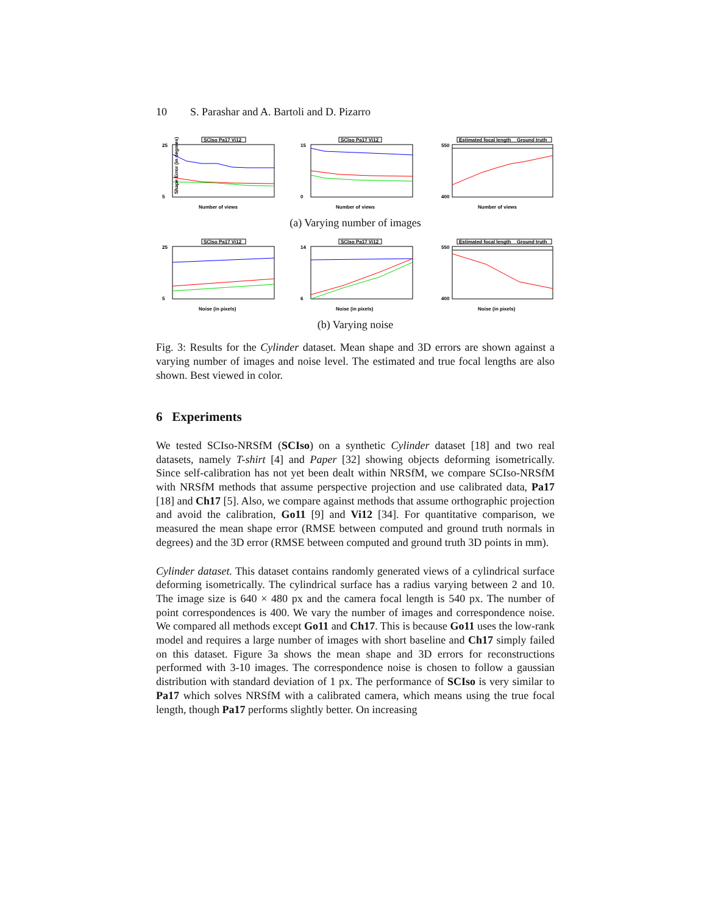10 S. Parashar and A. Bartoli and D. Pizarro
SCIso Pa17 Vi12
25
5
Shape Error (in degrees)
Number of views
SCIso Pa17 Vi12
15
0
Number of views
Estimated focal length
Ground truth
550
400
Number of views
(a) Varying number of images
SCIso Pa17 Vi12
25
5
Noise (in pixels)
SCIso Pa17 Vi12
14
6
Noise (in pixels)
Estimated focal length
Ground truth
550
400
Noise (in pixels)
(b) Varying noise
Fig. 3: Results for the Cylinder dataset. Mean shape and 3D errors are shown against a varying number of images and noise level. The estimated and true focal lengths are also shown. Best viewed in color.
6 Experiments
We tested SCIso-NRSfM (SCIso) on a synthetic Cylinder dataset [18] and two real datasets, namely T-shirt [4] and Paper [32] showing objects deforming isometrically. Since self-calibration has not yet been dealt within NRSfM, we compare SCIso-NRSfM with NRSfM methods that assume perspective projection and use calibrated data, Pa17 [18] and Ch17 [5]. Also, we compare against methods that assume orthographic projection and avoid the calibration, Go11 [9] and Vi12 [34]. For quantitative comparison, we measured the mean shape error (RMSE between computed and ground truth normals in degrees) and the 3D error (RMSE between computed and ground truth 3D points in mm).
Cylinder dataset. This dataset contains randomly generated views of a cylindrical surface deforming isometrically. The cylindrical surface has a radius varying between 2 and 10. The image size is 640 × 480 px and the camera focal length is 540 px. The number of point correspondences is 400. We vary the number of images and correspondence noise. We compared all methods except Go11 and Ch17. This is because Go11 uses the low-rank model and requires a large number of images with short baseline and Ch17 simply failed on this dataset. Figure 3a shows the mean shape and 3D errors for reconstructions performed with 3-10 images. The correspondence noise is chosen to follow a gaussian distribution with standard deviation of 1 px. The performance of SCIso is very similar to Pa17 which solves NRSfM with a calibrated camera, which means using the true focal length, though Pa17 performs slightly better. On increasing